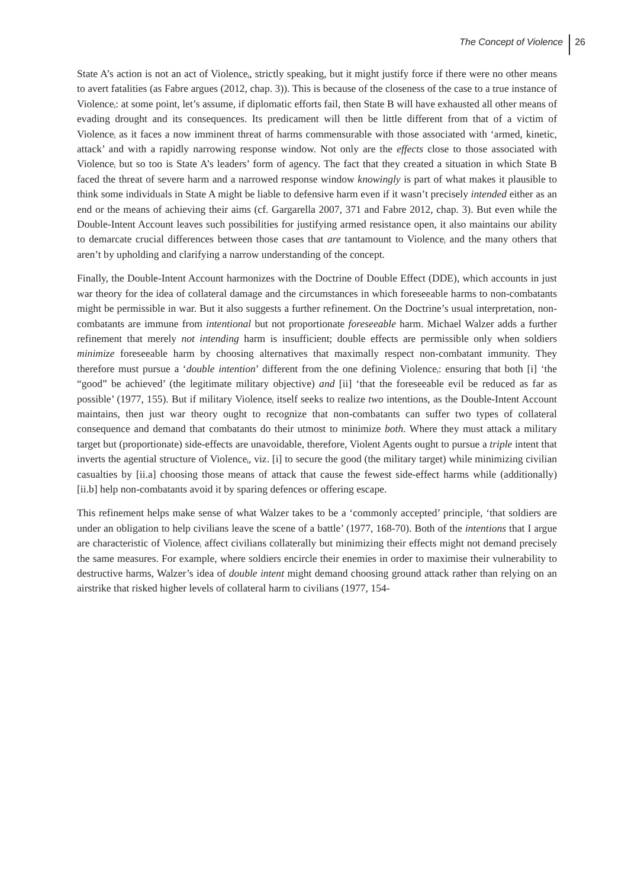The Concept of Violence 26
State A’s action is not an act of Violence<sub>i</sub>, strictly speaking, but it might justify force if there were no other means to avert fatalities (as Fabre argues (2012, chap. 3)). This is because of the closeness of the case to a true instance of Violence<sub>i</sub>: at some point, let’s assume, if diplomatic efforts fail, then State B will have exhausted all other means of evading drought and its consequences. Its predicament will then be little different from that of a victim of Violence<sub>i</sub> as it faces a now imminent threat of harms commensurable with those associated with ‘armed, kinetic, attack’ and with a rapidly narrowing response window. Not only are the effects close to those associated with Violence<sub>i</sub> but so too is State A’s leaders’ form of agency. The fact that they created a situation in which State B faced the threat of severe harm and a narrowed response window knowingly is part of what makes it plausible to think some individuals in State A might be liable to defensive harm even if it wasn’t precisely intended either as an end or the means of achieving their aims (cf. Gargarella 2007, 371 and Fabre 2012, chap. 3). But even while the Double-Intent Account leaves such possibilities for justifying armed resistance open, it also maintains our ability to demarcate crucial differences between those cases that are tantamount to Violence<sub>i</sub> and the many others that aren’t by upholding and clarifying a narrow understanding of the concept.
Finally, the Double-Intent Account harmonizes with the Doctrine of Double Effect (DDE), which accounts in just war theory for the idea of collateral damage and the circumstances in which foreseeable harms to non-combatants might be permissible in war. But it also suggests a further refinement. On the Doctrine’s usual interpretation, non-combatants are immune from intentional but not proportionate foreseeable harm. Michael Walzer adds a further refinement that merely not intending harm is insufficient; double effects are permissible only when soldiers minimize foreseeable harm by choosing alternatives that maximally respect non-combatant immunity. They therefore must pursue a ‘double intention’ different from the one defining Violence<sub>i</sub>: ensuring that both [i] ‘the “good” be achieved’ (the legitimate military objective) and [ii] ‘that the foreseeable evil be reduced as far as possible’ (1977, 155). But if military Violence<sub>i</sub> itself seeks to realize two intentions, as the Double-Intent Account maintains, then just war theory ought to recognize that non-combatants can suffer two types of collateral consequence and demand that combatants do their utmost to minimize both. Where they must attack a military target but (proportionate) side-effects are unavoidable, therefore, Violent Agents ought to pursue a triple intent that inverts the agential structure of Violence<sub>i</sub>, viz. [i] to secure the good (the military target) while minimizing civilian casualties by [ii.a] choosing those means of attack that cause the fewest side-effect harms while (additionally) [ii.b] help non-combatants avoid it by sparing defences or offering escape.
This refinement helps make sense of what Walzer takes to be a ‘commonly accepted’ principle, ‘that soldiers are under an obligation to help civilians leave the scene of a battle’ (1977, 168-70). Both of the intentions that I argue are characteristic of Violence<sub>i</sub> affect civilians collaterally but minimizing their effects might not demand precisely the same measures. For example, where soldiers encircle their enemies in order to maximise their vulnerability to destructive harms, Walzer’s idea of double intent might demand choosing ground attack rather than relying on an airstrike that risked higher levels of collateral harm to civilians (1977, 154-